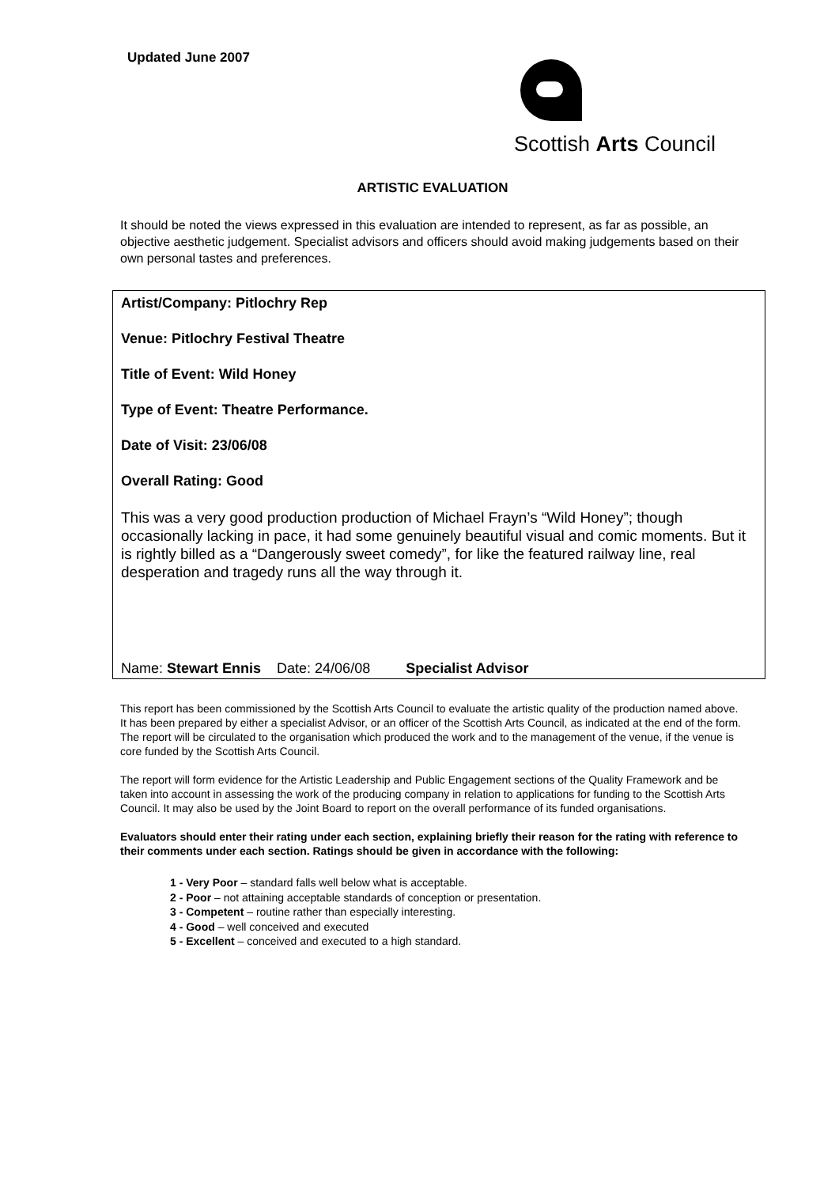Updated June 2007
Scottish Arts Council
ARTISTIC EVALUATION
It should be noted the views expressed in this evaluation are intended to represent, as far as possible, an objective aesthetic judgement. Specialist advisors and officers should avoid making judgements based on their own personal tastes and preferences.
Artist/Company: Pitlochry Rep
Venue: Pitlochry Festival Theatre
Title of Event: Wild Honey
Type of Event: Theatre Performance.
Date of Visit: 23/06/08
Overall Rating: Good
This was a very good production production of Michael Frayn’s “Wild Honey”; though occasionally lacking in pace, it had some genuinely beautiful visual and comic moments. But it is rightly billed as a “Dangerously sweet comedy”, for like the featured railway line, real desperation and tragedy runs all the way through it.
Name: Stewart Ennis Date: 24/06/08 Specialist Advisor
This report has been commissioned by the Scottish Arts Council to evaluate the artistic quality of the production named above. It has been prepared by either a specialist Advisor, or an officer of the Scottish Arts Council, as indicated at the end of the form. The report will be circulated to the organisation which produced the work and to the management of the venue, if the venue is core funded by the Scottish Arts Council.
The report will form evidence for the Artistic Leadership and Public Engagement sections of the Quality Framework and be taken into account in assessing the work of the producing company in relation to applications for funding to the Scottish Arts Council. It may also be used by the Joint Board to report on the overall performance of its funded organisations.
Evaluators should enter their rating under each section, explaining briefly their reason for the rating with reference to their comments under each section. Ratings should be given in accordance with the following:
1 - Very Poor – standard falls well below what is acceptable.
2 - Poor – not attaining acceptable standards of conception or presentation.
3 - Competent – routine rather than especially interesting.
4 - Good – well conceived and executed
5 - Excellent – conceived and executed to a high standard.